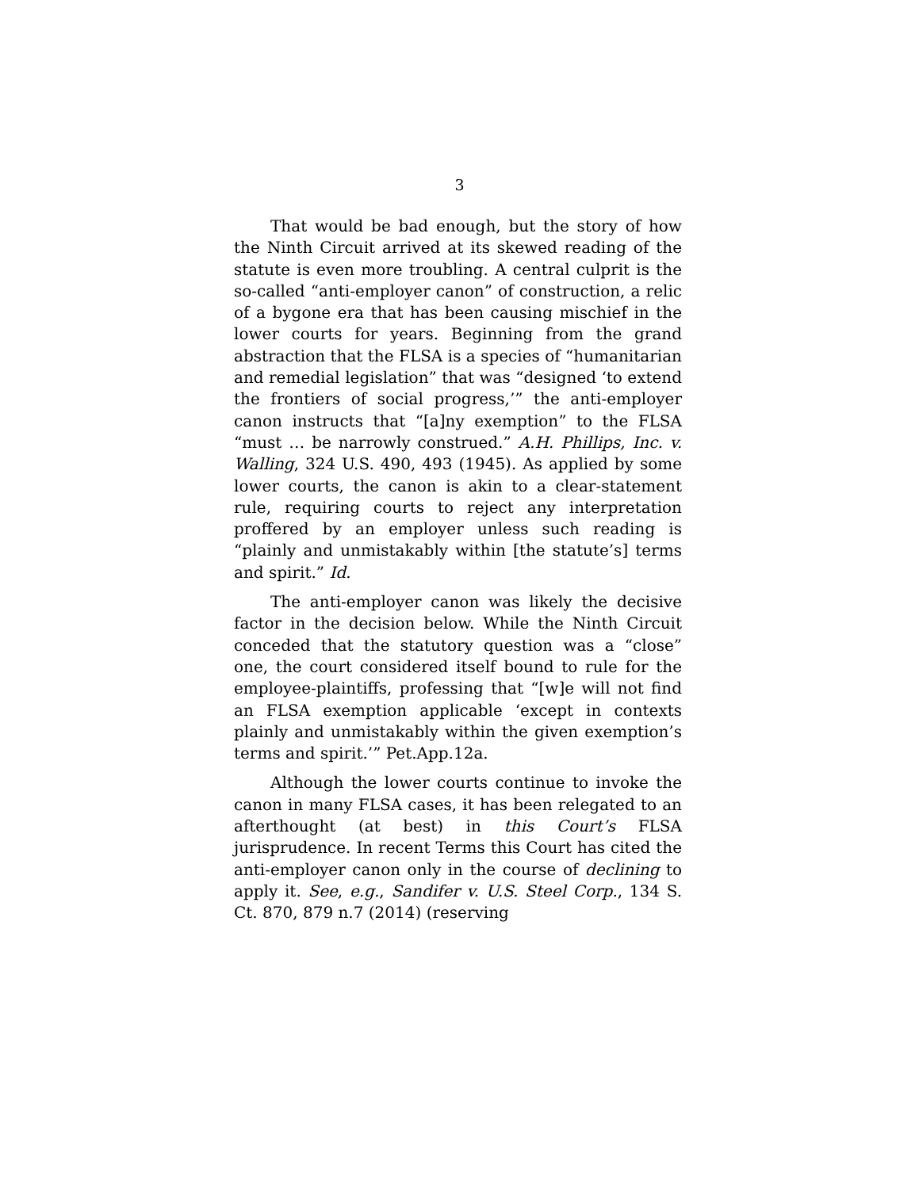3
That would be bad enough, but the story of how the Ninth Circuit arrived at its skewed reading of the statute is even more troubling. A central culprit is the so-called “anti-employer canon” of construction, a relic of a bygone era that has been causing mischief in the lower courts for years. Beginning from the grand abstraction that the FLSA is a species of “humanitarian and remedial legislation” that was “designed ‘to extend the frontiers of social progress,’” the anti-employer canon instructs that “[a]ny exemption” to the FLSA “must … be narrowly construed.” A.H. Phillips, Inc. v. Walling, 324 U.S. 490, 493 (1945). As applied by some lower courts, the canon is akin to a clear-statement rule, requiring courts to reject any interpretation proffered by an employer unless such reading is “plainly and unmistakably within [the statute’s] terms and spirit.” Id.
The anti-employer canon was likely the decisive factor in the decision below. While the Ninth Circuit conceded that the statutory question was a “close” one, the court considered itself bound to rule for the employee-plaintiffs, professing that “[w]e will not find an FLSA exemption applicable ‘except in contexts plainly and unmistakably within the given exemption’s terms and spirit.’” Pet.App.12a.
Although the lower courts continue to invoke the canon in many FLSA cases, it has been relegated to an afterthought (at best) in this Court’s FLSA jurisprudence. In recent Terms this Court has cited the anti-employer canon only in the course of declining to apply it. See, e.g., Sandifer v. U.S. Steel Corp., 134 S. Ct. 870, 879 n.7 (2014) (reserving